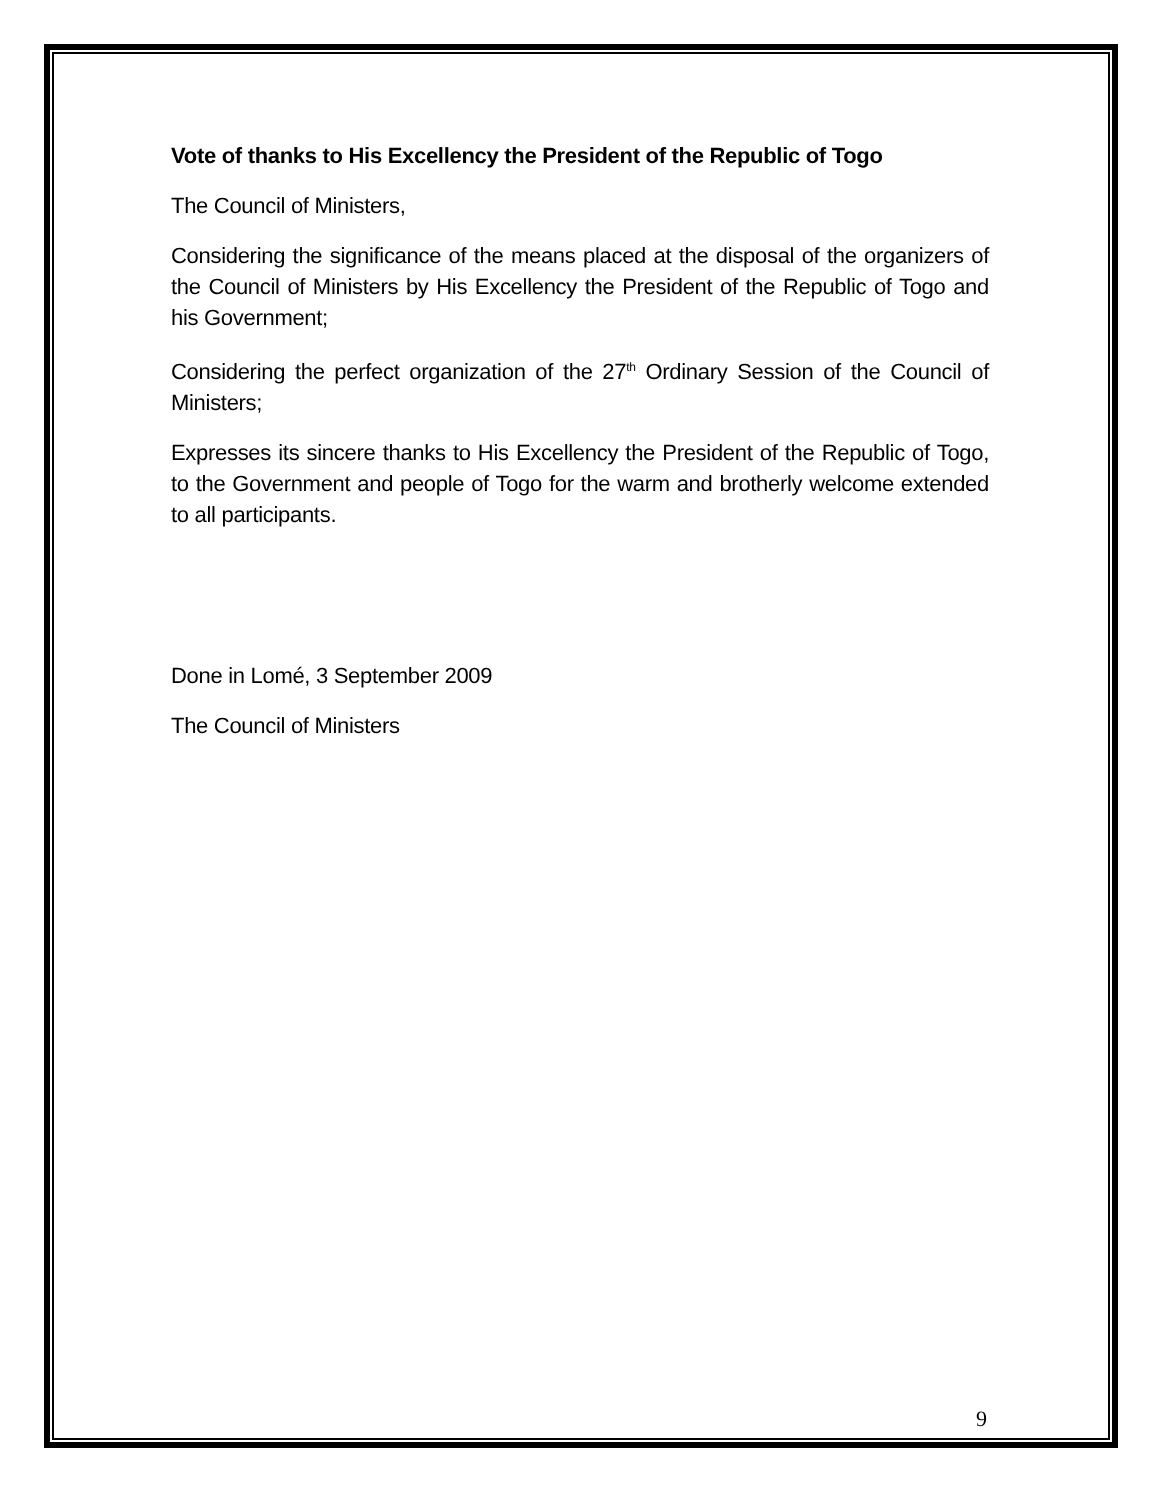Vote of thanks to His Excellency the President of the Republic of Togo
The Council of Ministers,
Considering the significance of the means placed at the disposal of the organizers of the Council of Ministers by His Excellency the President of the Republic of Togo and his Government;
Considering the perfect organization of the 27<sup>th</sup> Ordinary Session of the Council of Ministers;
Expresses its sincere thanks to His Excellency the President of the Republic of Togo, to the Government and people of Togo for the warm and brotherly welcome extended to all participants.
Done in Lomé, 3 September 2009
The Council of Ministers
9